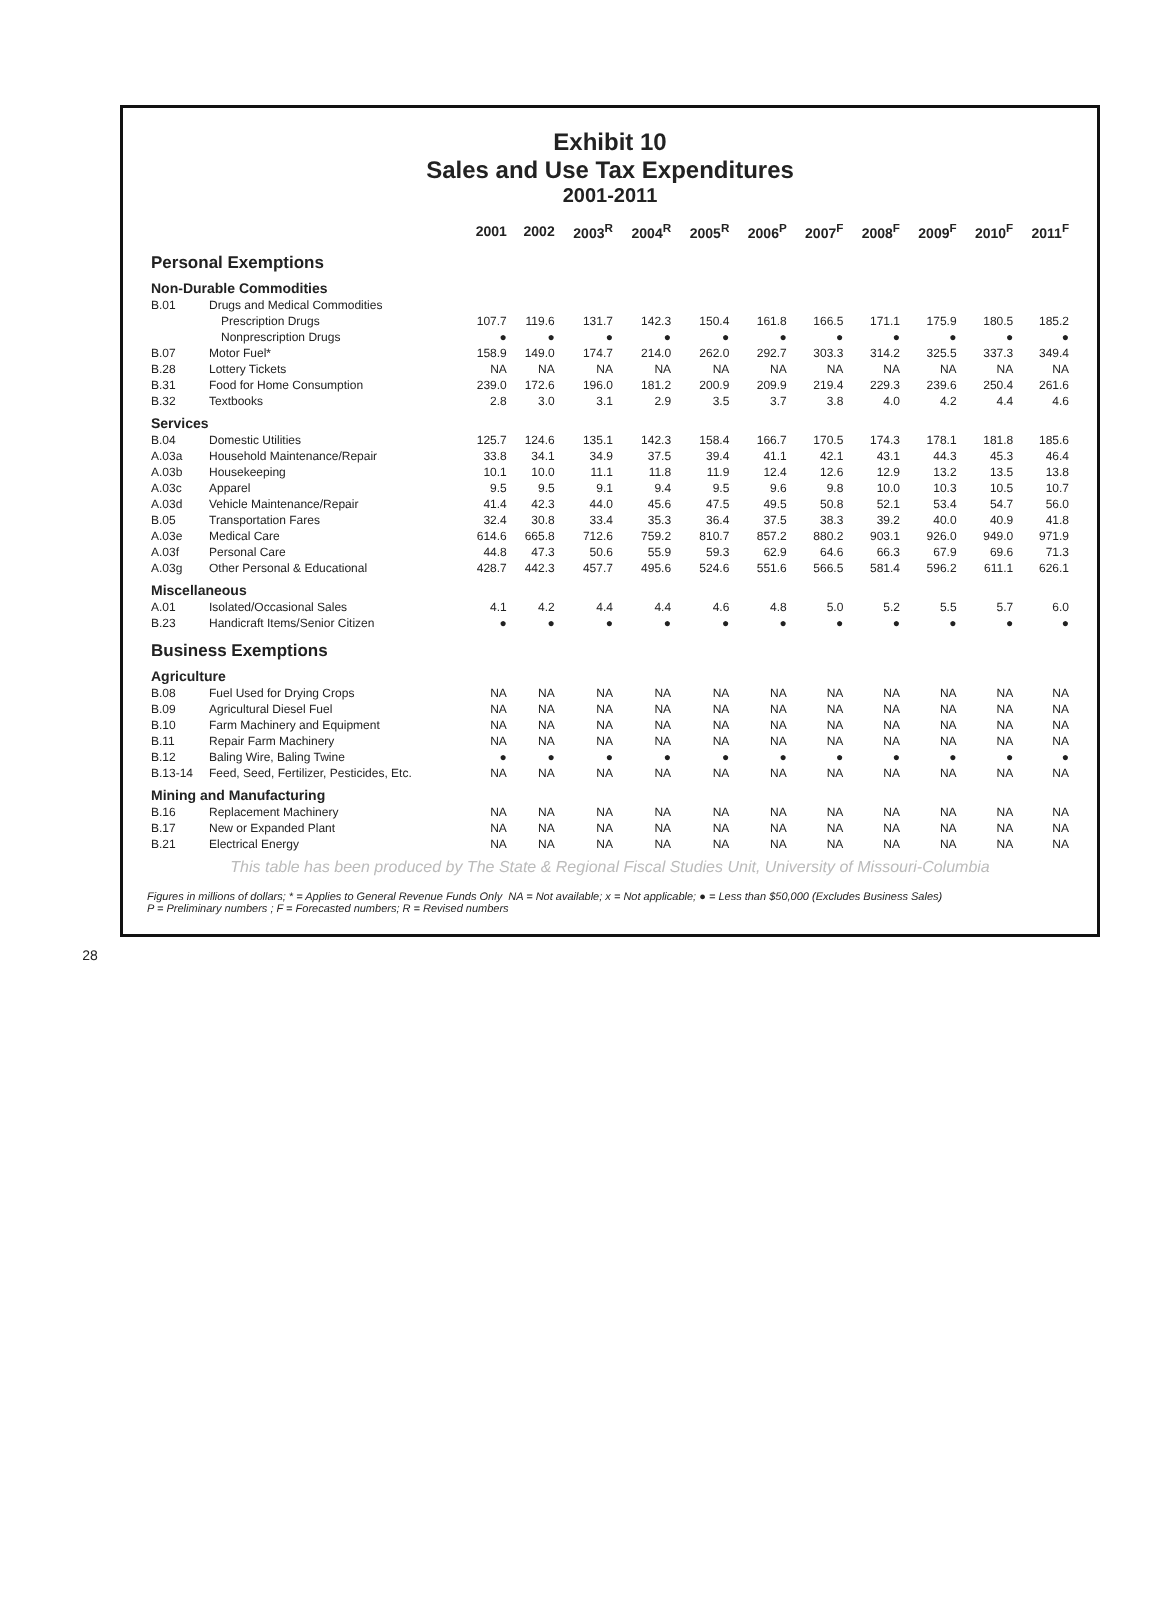Exhibit 10
Sales and Use Tax Expenditures
2001-2011
| | | 2001 | 2002 | 2003<sup>R</sup> | 2004<sup>R</sup> | 2005<sup>R</sup> | 2006<sup>P</sup> | 2007<sup>F</sup> | 2008<sup>F</sup> | 2009<sup>F</sup> | 2010<sup>F</sup> | 2011<sup>F</sup> |
| --- | --- | --- | --- | --- | --- | --- | --- | --- | --- | --- | --- | --- |
| Personal Exemptions | | | | | | | | | | | | |
| Non-Durable Commodities | | | | | | | | | | | | |
| B.01 | Drugs and Medical Commodities | | | | | | | | | | | |
| | Prescription Drugs | 107.7 | 119.6 | 131.7 | 142.3 | 150.4 | 161.8 | 166.5 | 171.1 | 175.9 | 180.5 | 185.2 |
| | Nonprescription Drugs | ● | ● | ● | ● | ● | ● | ● | ● | ● | ● | ● |
| B.07 | Motor Fuel* | 158.9 | 149.0 | 174.7 | 214.0 | 262.0 | 292.7 | 303.3 | 314.2 | 325.5 | 337.3 | 349.4 |
| B.28 | Lottery Tickets | NA | NA | NA | NA | NA | NA | NA | NA | NA | NA | NA |
| B.31 | Food for Home Consumption | 239.0 | 172.6 | 196.0 | 181.2 | 200.9 | 209.9 | 219.4 | 229.3 | 239.6 | 250.4 | 261.6 |
| B.32 | Textbooks | 2.8 | 3.0 | 3.1 | 2.9 | 3.5 | 3.7 | 3.8 | 4.0 | 4.2 | 4.4 | 4.6 |
| Services | | | | | | | | | | | | |
| B.04 | Domestic Utilities | 125.7 | 124.6 | 135.1 | 142.3 | 158.4 | 166.7 | 170.5 | 174.3 | 178.1 | 181.8 | 185.6 |
| A.03a | Household Maintenance/Repair | 33.8 | 34.1 | 34.9 | 37.5 | 39.4 | 41.1 | 42.1 | 43.1 | 44.3 | 45.3 | 46.4 |
| A.03b | Housekeeping | 10.1 | 10.0 | 11.1 | 11.8 | 11.9 | 12.4 | 12.6 | 12.9 | 13.2 | 13.5 | 13.8 |
| A.03c | Apparel | 9.5 | 9.5 | 9.1 | 9.4 | 9.5 | 9.6 | 9.8 | 10.0 | 10.3 | 10.5 | 10.7 |
| A.03d | Vehicle Maintenance/Repair | 41.4 | 42.3 | 44.0 | 45.6 | 47.5 | 49.5 | 50.8 | 52.1 | 53.4 | 54.7 | 56.0 |
| B.05 | Transportation Fares | 32.4 | 30.8 | 33.4 | 35.3 | 36.4 | 37.5 | 38.3 | 39.2 | 40.0 | 40.9 | 41.8 |
| A.03e | Medical Care | 614.6 | 665.8 | 712.6 | 759.2 | 810.7 | 857.2 | 880.2 | 903.1 | 926.0 | 949.0 | 971.9 |
| A.03f | Personal Care | 44.8 | 47.3 | 50.6 | 55.9 | 59.3 | 62.9 | 64.6 | 66.3 | 67.9 | 69.6 | 71.3 |
| A.03g | Other Personal & Educational | 428.7 | 442.3 | 457.7 | 495.6 | 524.6 | 551.6 | 566.5 | 581.4 | 596.2 | 611.1 | 626.1 |
| Miscellaneous | | | | | | | | | | | | |
| A.01 | Isolated/Occasional Sales | 4.1 | 4.2 | 4.4 | 4.4 | 4.6 | 4.8 | 5.0 | 5.2 | 5.5 | 5.7 | 6.0 |
| B.23 | Handicraft Items/Senior Citizen | ● | ● | ● | ● | ● | ● | ● | ● | ● | ● | ● |
| Business Exemptions | | | | | | | | | | | | |
| Agriculture | | | | | | | | | | | | |
| B.08 | Fuel Used for Drying Crops | NA | NA | NA | NA | NA | NA | NA | NA | NA | NA | NA |
| B.09 | Agricultural Diesel Fuel | NA | NA | NA | NA | NA | NA | NA | NA | NA | NA | NA |
| B.10 | Farm Machinery and Equipment | NA | NA | NA | NA | NA | NA | NA | NA | NA | NA | NA |
| B.11 | Repair Farm Machinery | NA | NA | NA | NA | NA | NA | NA | NA | NA | NA | NA |
| B.12 | Baling Wire, Baling Twine | ● | ● | ● | ● | ● | ● | ● | ● | ● | ● | ● |
| B.13-14 | Feed, Seed, Fertilizer, Pesticides, Etc. | NA | NA | NA | NA | NA | NA | NA | NA | NA | NA | NA |
| Mining and Manufacturing | | | | | | | | | | | | |
| B.16 | Replacement Machinery | NA | NA | NA | NA | NA | NA | NA | NA | NA | NA | NA |
| B.17 | New or Expanded Plant | NA | NA | NA | NA | NA | NA | NA | NA | NA | NA | NA |
| B.21 | Electrical Energy | NA | NA | NA | NA | NA | NA | NA | NA | NA | NA | NA |
This table has been produced by The State & Regional Fiscal Studies Unit, University of Missouri-Columbia
Figures in millions of dollars; * = Applies to General Revenue Funds Only NA = Not available; x = Not applicable; ● = Less than $50,000 (Excludes Business Sales)
P = Preliminary numbers ; F = Forecasted numbers; R = Revised numbers
28